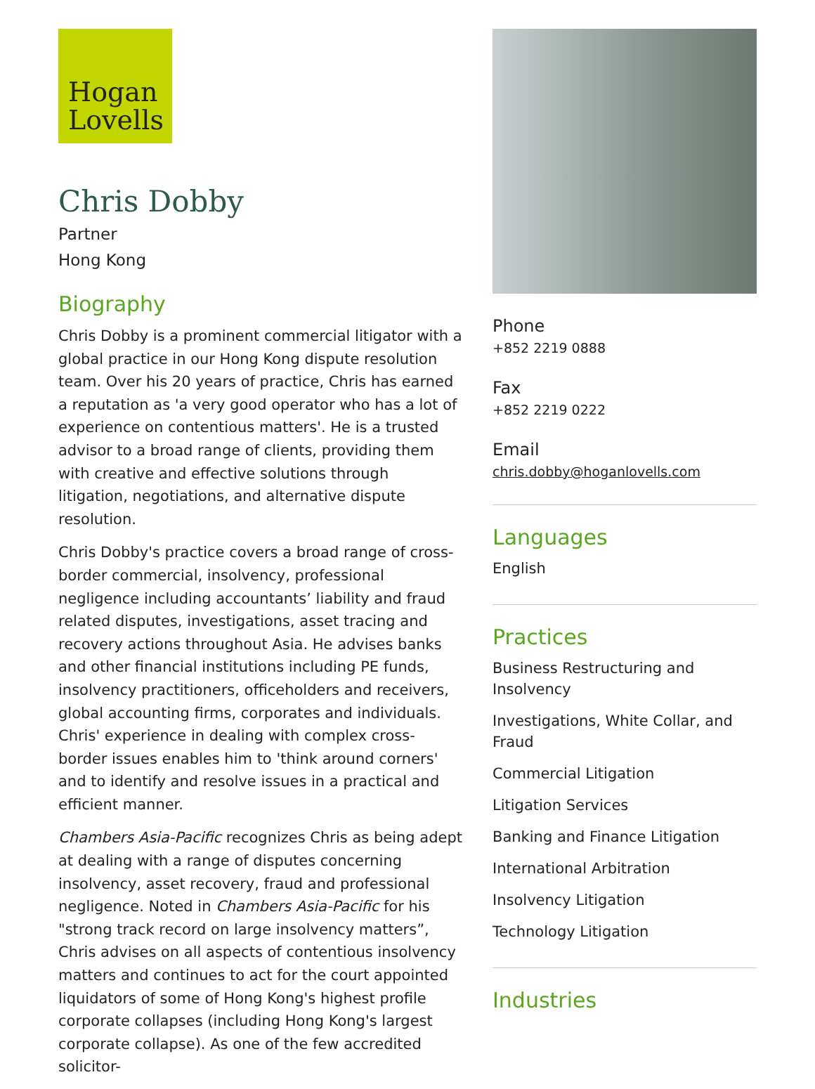Hogan
Lovells
Chris Dobby
Partner
Hong Kong
Biography
Chris Dobby is a prominent commercial litigator with a global practice in our Hong Kong dispute resolution team. Over his 20 years of practice, Chris has earned a reputation as 'a very good operator who has a lot of experience on contentious matters'. He is a trusted advisor to a broad range of clients, providing them with creative and effective solutions through litigation, negotiations, and alternative dispute resolution.
Chris Dobby's practice covers a broad range of cross-border commercial, insolvency, professional negligence including accountants’ liability and fraud related disputes, investigations, asset tracing and recovery actions throughout Asia. He advises banks and other financial institutions including PE funds, insolvency practitioners, officeholders and receivers, global accounting firms, corporates and individuals. Chris' experience in dealing with complex cross-border issues enables him to 'think around corners' and to identify and resolve issues in a practical and efficient manner.
Chambers Asia-Pacific recognizes Chris as being adept at dealing with a range of disputes concerning insolvency, asset recovery, fraud and professional negligence. Noted in Chambers Asia-Pacific for his "strong track record on large insolvency matters”, Chris advises on all aspects of contentious insolvency matters and continues to act for the court appointed liquidators of some of Hong Kong's highest profile corporate collapses (including Hong Kong's largest corporate collapse). As one of the few accredited solicitor-
Phone
+852 2219 0888
Fax
+852 2219 0222
Email
chris.dobby@hoganlovells.com
Languages
English
Practices
Business Restructuring and Insolvency
Investigations, White Collar, and Fraud
Commercial Litigation
Litigation Services
Banking and Finance Litigation
International Arbitration
Insolvency Litigation
Technology Litigation
Industries